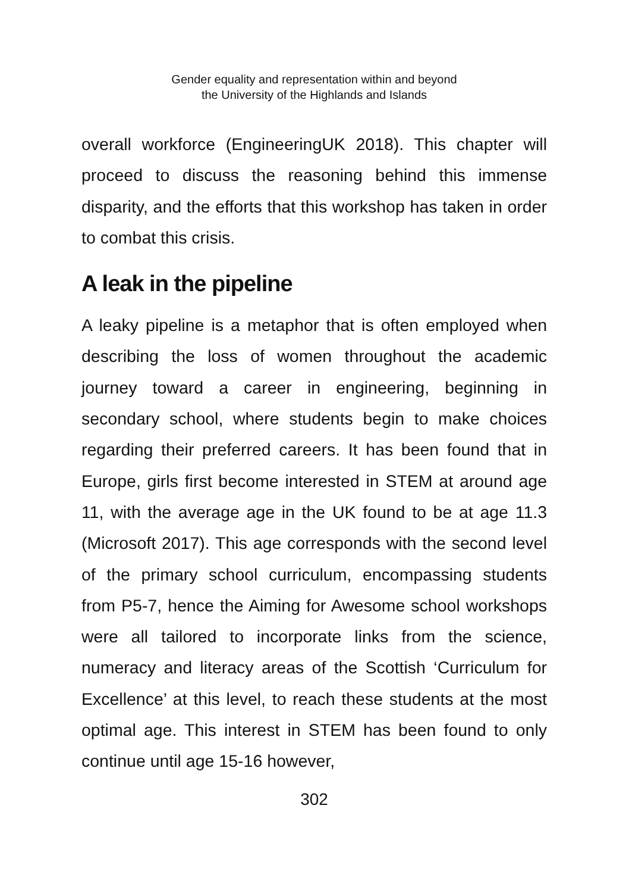Gender equality and representation within and beyond
the University of the Highlands and Islands
overall workforce (EngineeringUK 2018). This chapter will proceed to discuss the reasoning behind this immense disparity, and the efforts that this workshop has taken in order to combat this crisis.
A leak in the pipeline
A leaky pipeline is a metaphor that is often employed when describing the loss of women throughout the academic journey toward a career in engineering, beginning in secondary school, where students begin to make choices regarding their preferred careers. It has been found that in Europe, girls first become interested in STEM at around age 11, with the average age in the UK found to be at age 11.3 (Microsoft 2017). This age corresponds with the second level of the primary school curriculum, encompassing students from P5-7, hence the Aiming for Awesome school workshops were all tailored to incorporate links from the science, numeracy and literacy areas of the Scottish ‘Curriculum for Excellence’ at this level, to reach these students at the most optimal age. This interest in STEM has been found to only continue until age 15-16 however,
302